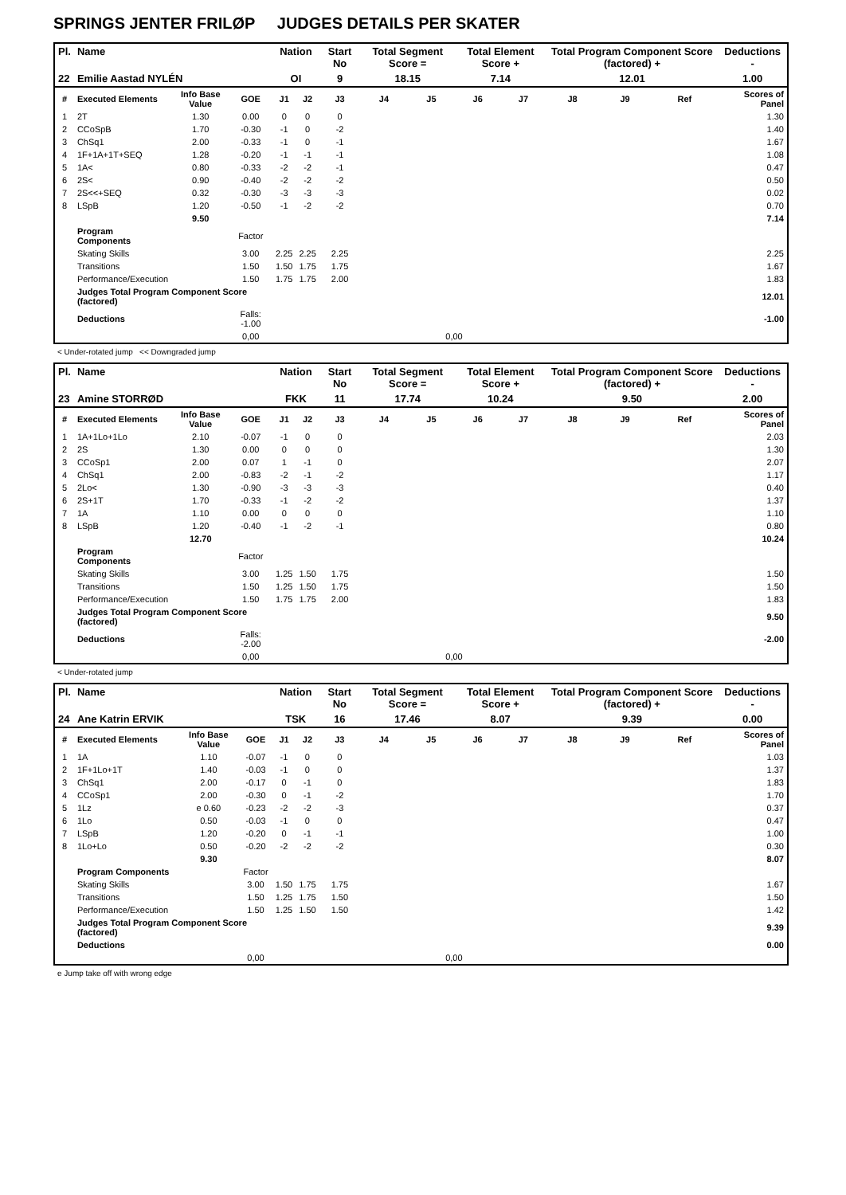SPRINGS JENTER FRILØP JUDGES DETAILS PER SKATER
| Pl. | Name | | | Nation | | Start No | Total Segment Score = | | Total Element Score + | | Total Program Component Score (factored) + | | | Deductions - |
| --- | --- | --- | --- | --- | --- | --- | --- | --- | --- | --- | --- | --- | --- | --- |
| 22 | Emilie Aastad NYLÉN | | | OI | | 9 | 18.15 | | 7.14 | | 12.01 | | | 1.00 |
| # | Executed Elements | Info Base Value | GOE | J1 | J2 | J3 | J4 | J5 | J6 | J7 | J8 | J9 | Ref | Scores of Panel |
| 1 | 2T | 1.30 | 0.00 | 0 | 0 | 0 | | | | | | | | 1.30 |
| 2 | CCoSpB | 1.70 | -0.30 | -1 | 0 | -2 | | | | | | | | 1.40 |
| 3 | ChSq1 | 2.00 | -0.33 | -1 | 0 | -1 | | | | | | | | 1.67 |
| 4 | 1F+1A+1T+SEQ | 1.28 | -0.20 | -1 | -1 | -1 | | | | | | | | 1.08 |
| 5 | 1A< | 0.80 | -0.33 | -2 | -2 | -1 | | | | | | | | 0.47 |
| 6 | 2S< | 0.90 | -0.40 | -2 | -2 | -2 | | | | | | | | 0.50 |
| 7 | 2S<<+SEQ | 0.32 | -0.30 | -3 | -3 | -3 | | | | | | | | 0.02 |
| 8 | LSpB | 1.20 | -0.50 | -1 | -2 | -2 | | | | | | | | 0.70 |
| | | 9.50 | | | | | | | | | | | | 7.14 |
| | Program Components | | Factor | | | | | | | | | | | |
| | Skating Skills | | 3.00 | 2.25 | 2.25 | 2.25 | | | | | | | | 2.25 |
| | Transitions | | 1.50 | 1.50 | 1.75 | 1.75 | | | | | | | | 1.67 |
| | Performance/Execution | | 1.50 | 1.75 | 1.75 | 2.00 | | | | | | | | 1.83 |
| | Judges Total Program Component Score (factored) | | | | | | | | | | | | | 12.01 |
| | Deductions | | Falls: -1.00 | | | | | | | | | | | -1.00 |
| | | | 0,00 | | | | | 0,00 | | | | | | |
< Under-rotated jump << Downgraded jump
| Pl. | Name | | | Nation | | Start No | Total Segment Score = | | Total Element Score + | | Total Program Component Score (factored) + | | | Deductions - |
| --- | --- | --- | --- | --- | --- | --- | --- | --- | --- | --- | --- | --- | --- | --- |
| 23 | Amine STORRØD | | | FKK | | 11 | 17.74 | | 10.24 | | 9.50 | | | 2.00 |
| # | Executed Elements | Info Base Value | GOE | J1 | J2 | J3 | J4 | J5 | J6 | J7 | J8 | J9 | Ref | Scores of Panel |
| 1 | 1A+1Lo+1Lo | 2.10 | -0.07 | -1 | 0 | 0 | | | | | | | | 2.03 |
| 2 | 2S | 1.30 | 0.00 | 0 | 0 | 0 | | | | | | | | 1.30 |
| 3 | CCoSp1 | 2.00 | 0.07 | 1 | -1 | 0 | | | | | | | | 2.07 |
| 4 | ChSq1 | 2.00 | -0.83 | -2 | -1 | -2 | | | | | | | | 1.17 |
| 5 | 2Lo< | 1.30 | -0.90 | -3 | -3 | -3 | | | | | | | | 0.40 |
| 6 | 2S+1T | 1.70 | -0.33 | -1 | -2 | -2 | | | | | | | | 1.37 |
| 7 | 1A | 1.10 | 0.00 | 0 | 0 | 0 | | | | | | | | 1.10 |
| 8 | LSpB | 1.20 | -0.40 | -1 | -2 | -1 | | | | | | | | 0.80 |
| | | 12.70 | | | | | | | | | | | | 10.24 |
| | Program Components | | Factor | | | | | | | | | | | |
| | Skating Skills | | 3.00 | 1.25 | 1.50 | 1.75 | | | | | | | | 1.50 |
| | Transitions | | 1.50 | 1.25 | 1.50 | 1.75 | | | | | | | | 1.50 |
| | Performance/Execution | | 1.50 | 1.75 | 1.75 | 2.00 | | | | | | | | 1.83 |
| | Judges Total Program Component Score (factored) | | | | | | | | | | | | | 9.50 |
| | Deductions | | Falls: -2.00 | | | | | | | | | | | -2.00 |
| | | | 0,00 | | | | | 0,00 | | | | | | |
< Under-rotated jump
| Pl. | Name | | | Nation | | Start No | Total Segment Score = | | Total Element Score + | | Total Program Component Score (factored) + | | | Deductions - |
| --- | --- | --- | --- | --- | --- | --- | --- | --- | --- | --- | --- | --- | --- | --- |
| 24 | Ane Katrin ERVIK | | | TSK | | 16 | 17.46 | | 8.07 | | 9.39 | | | 0.00 |
| # | Executed Elements | Info Base Value | GOE | J1 | J2 | J3 | J4 | J5 | J6 | J7 | J8 | J9 | Ref | Scores of Panel |
| 1 | 1A | 1.10 | -0.07 | -1 | 0 | 0 | | | | | | | | 1.03 |
| 2 | 1F+1Lo+1T | 1.40 | -0.03 | -1 | 0 | 0 | | | | | | | | 1.37 |
| 3 | ChSq1 | 2.00 | -0.17 | 0 | -1 | 0 | | | | | | | | 1.83 |
| 4 | CCoSp1 | 2.00 | -0.30 | 0 | -1 | -2 | | | | | | | | 1.70 |
| 5 | 1Lz | e 0.60 | -0.23 | -2 | -2 | -3 | | | | | | | | 0.37 |
| 6 | 1Lo | 0.50 | -0.03 | -1 | 0 | 0 | | | | | | | | 0.47 |
| 7 | LSpB | 1.20 | -0.20 | 0 | -1 | -1 | | | | | | | | 1.00 |
| 8 | 1Lo+Lo | 0.50 | -0.20 | -2 | -2 | -2 | | | | | | | | 0.30 |
| | | 9.30 | | | | | | | | | | | | 8.07 |
| | Program Components | | Factor | | | | | | | | | | | |
| | Skating Skills | | 3.00 | 1.50 | 1.75 | 1.75 | | | | | | | | 1.67 |
| | Transitions | | 1.50 | 1.25 | 1.75 | 1.50 | | | | | | | | 1.50 |
| | Performance/Execution | | 1.50 | 1.25 | 1.50 | 1.50 | | | | | | | | 1.42 |
| | Judges Total Program Component Score (factored) | | | | | | | | | | | | | 9.39 |
| | Deductions | | | | | | | | | | | | | 0.00 |
| | | | 0,00 | | | | | 0,00 | | | | | | |
e Jump take off with wrong edge